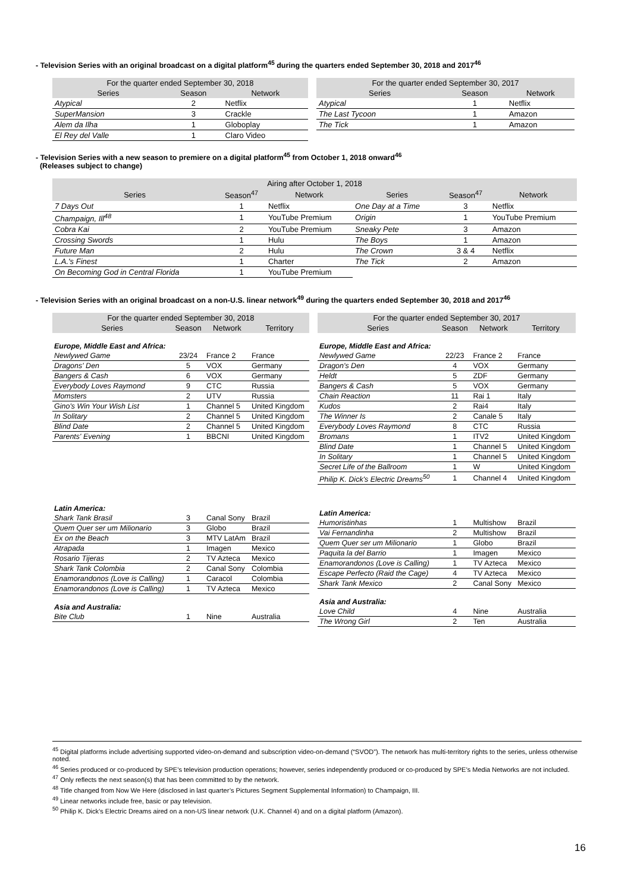- Television Series with an original broadcast on a digital platform<sup>45</sup> during the quarters ended September 30, 2018 and 2017<sup>46</sup>
| For the quarter ended September 30, 2018 | | |
| --- | --- | --- |
| Series | Season | Network |
| Atypical | 2 | Netflix |
| SuperMansion | 3 | Crackle |
| Alem da Ilha | 1 | Globoplay |
| El Rey del Valle | 1 | Claro Video |
| For the quarter ended September 30, 2017 | | |
| --- | --- | --- |
| Series | Season | Network |
| Atypical | 1 | Netflix |
| The Last Tycoon | 1 | Amazon |
| The Tick | 1 | Amazon |
- Television Series with a new season to premiere on a digital platform<sup>45</sup> from October 1, 2018 onward<sup>46</sup>
(Releases subject to change)
| Airing after October 1, 2018 | | | | | |
| --- | --- | --- | --- | --- | --- |
| Series | Season<sup>47</sup> | Network | Series | Season<sup>47</sup> | Network |
| 7 Days Out | 1 | Netflix | One Day at a Time | 3 | Netflix |
| Champaign, Ill<sup>48</sup> | 1 | YouTube Premium | Origin | 1 | YouTube Premium |
| Cobra Kai | 2 | YouTube Premium | Sneaky Pete | 3 | Amazon |
| Crossing Swords | 1 | Hulu | The Boys | 1 | Amazon |
| Future Man | 2 | Hulu | The Crown | 3 & 4 | Netflix |
| L.A.'s Finest | 1 | Charter | The Tick | 2 | Amazon |
| On Becoming God in Central Florida | 1 | YouTube Premium | | | |
- Television Series with an original broadcast on a non-U.S. linear network<sup>49</sup> during the quarters ended September 30, 2018 and 2017<sup>46</sup>
| For the quarter ended September 30, 2018 | | | |
| --- | --- | --- | --- |
| Series | Season | Network | Territory |
| Europe, Middle East and Africa: | | | |
| Newlywed Game | 23/24 | France 2 | France |
| Dragons' Den | 5 | VOX | Germany |
| Bangers & Cash | 6 | VOX | Germany |
| Everybody Loves Raymond | 9 | CTC | Russia |
| Momsters | 2 | UTV | Russia |
| Gino's Win Your Wish List | 1 | Channel 5 | United Kingdom |
| In Solitary | 2 | Channel 5 | United Kingdom |
| Blind Date | 2 | Channel 5 | United Kingdom |
| Parents' Evening | 1 | BBCNI | United Kingdom |
| Latin America: | | | |
| Shark Tank Brasil | 3 | Canal Sony | Brazil |
| Quem Quer ser um Milionario | 3 | Globo | Brazil |
| Ex on the Beach | 3 | MTV LatAm | Brazil |
| Atrapada | 1 | Imagen | Mexico |
| Rosario Tijeras | 2 | TV Azteca | Mexico |
| Shark Tank Colombia | 2 | Canal Sony | Colombia |
| Enamorandonos (Love is Calling) | 1 | Caracol | Colombia |
| Enamorandonos (Love is Calling) | 1 | TV Azteca | Mexico |
| Asia and Australia: | | | |
| Bite Club | 1 | Nine | Australia |
| For the quarter ended September 30, 2017 | | | |
| --- | --- | --- | --- |
| Series | Season | Network | Territory |
| Europe, Middle East and Africa: | | | |
| Newlywed Game | 22/23 | France 2 | France |
| Dragon's Den | 4 | VOX | Germany |
| Heldt | 5 | ZDF | Germany |
| Bangers & Cash | 5 | VOX | Germany |
| Chain Reaction | 11 | Rai 1 | Italy |
| Kudos | 2 | Rai4 | Italy |
| The Winner Is | 2 | Canale 5 | Italy |
| Everybody Loves Raymond | 8 | CTC | Russia |
| Bromans | 1 | ITV2 | United Kingdom |
| Blind Date | 1 | Channel 5 | United Kingdom |
| In Solitary | 1 | Channel 5 | United Kingdom |
| Secret Life of the Ballroom | 1 | W | United Kingdom |
| Philip K. Dick's Electric Dreams<sup>50</sup> | 1 | Channel 4 | United Kingdom |
| Latin America: | | | |
| Humoristinhas | 1 | Multishow | Brazil |
| Vai Fernandinha | 2 | Multishow | Brazil |
| Quem Quer ser um Milionario | 1 | Globo | Brazil |
| Paquita la del Barrio | 1 | Imagen | Mexico |
| Enamorandonos (Love is Calling) | 1 | TV Azteca | Mexico |
| Escape Perfecto (Raid the Cage) | 4 | TV Azteca | Mexico |
| Shark Tank Mexico | 2 | Canal Sony | Mexico |
| Asia and Australia: | | | |
| Love Child | 4 | Nine | Australia |
| The Wrong Girl | 2 | Ten | Australia |
<sup>45</sup> Digital platforms include advertising supported video-on-demand and subscription video-on-demand (“SVOD”). The network has multi-territory rights to the series, unless otherwise noted.
<sup>46</sup> Series produced or co-produced by SPE’s television production operations; however, series independently produced or co-produced by SPE’s Media Networks are not included.
<sup>47</sup> Only reflects the next season(s) that has been committed to by the network.
<sup>48</sup> Title changed from Now We Here (disclosed in last quarter’s Pictures Segment Supplemental Information) to Champaign, III.
<sup>49</sup> Linear networks include free, basic or pay television.
<sup>50</sup> Philip K. Dick’s Electric Dreams aired on a non-US linear network (U.K. Channel 4) and on a digital platform (Amazon).
16